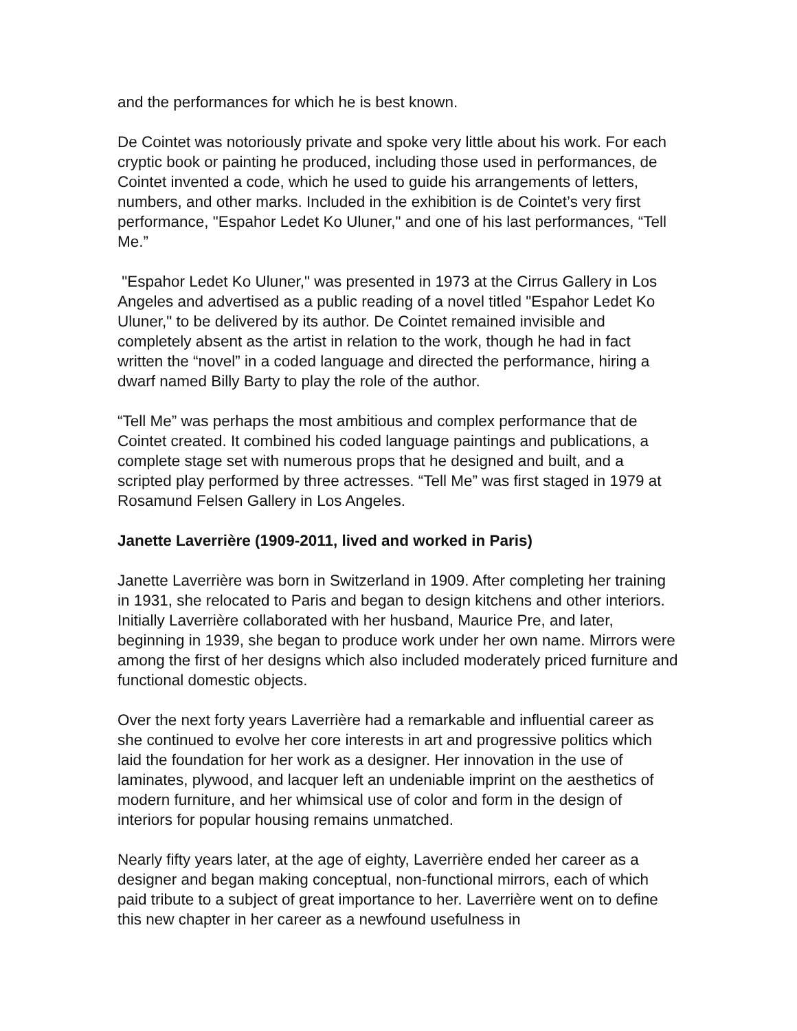and the performances for which he is best known.
De Cointet was notoriously private and spoke very little about his work. For each cryptic book or painting he produced, including those used in performances, de Cointet invented a code, which he used to guide his arrangements of letters, numbers, and other marks. Included in the exhibition is de Cointet’s very first performance, "Espahor Ledet Ko Uluner," and one of his last performances, “Tell Me.”
"Espahor Ledet Ko Uluner," was presented in 1973 at the Cirrus Gallery in Los Angeles and advertised as a public reading of a novel titled "Espahor Ledet Ko Uluner," to be delivered by its author. De Cointet remained invisible and completely absent as the artist in relation to the work, though he had in fact written the “novel” in a coded language and directed the performance, hiring a dwarf named Billy Barty to play the role of the author.
“Tell Me” was perhaps the most ambitious and complex performance that de Cointet created. It combined his coded language paintings and publications, a complete stage set with numerous props that he designed and built, and a scripted play performed by three actresses. “Tell Me” was first staged in 1979 at Rosamund Felsen Gallery in Los Angeles.
Janette Laverrière (1909-2011, lived and worked in Paris)
Janette Laverrière was born in Switzerland in 1909. After completing her training in 1931, she relocated to Paris and began to design kitchens and other interiors. Initially Laverrière collaborated with her husband, Maurice Pre, and later, beginning in 1939, she began to produce work under her own name. Mirrors were among the first of her designs which also included moderately priced furniture and functional domestic objects.
Over the next forty years Laverrière had a remarkable and influential career as she continued to evolve her core interests in art and progressive politics which laid the foundation for her work as a designer. Her innovation in the use of laminates, plywood, and lacquer left an undeniable imprint on the aesthetics of modern furniture, and her whimsical use of color and form in the design of interiors for popular housing remains unmatched.
Nearly fifty years later, at the age of eighty, Laverrière ended her career as a designer and began making conceptual, non-functional mirrors, each of which paid tribute to a subject of great importance to her. Laverrière went on to define this new chapter in her career as a newfound usefulness in